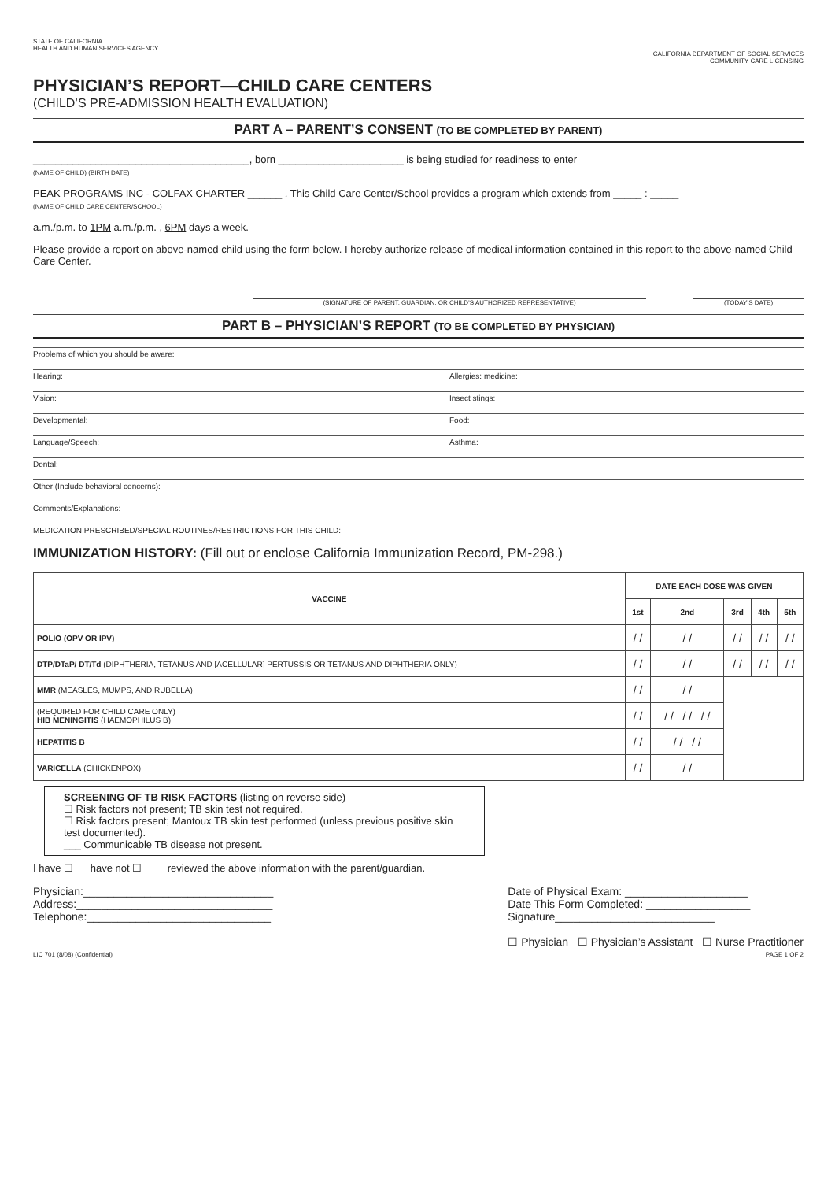STATE OF CALIFORNIA
HEALTH AND HUMAN SERVICES AGENCY
CALIFORNIA DEPARTMENT OF SOCIAL SERVICES
COMMUNITY CARE LICENSING
PHYSICIAN’S REPORT—CHILD CARE CENTERS
(CHILD’S PRE-ADMISSION HEALTH EVALUATION)
PART A – PARENT’S CONSENT (TO BE COMPLETED BY PARENT)
______________________________________, born ______________________ is being studied for readiness to enter
(NAME OF CHILD) (BIRTH DATE)
PEAK PROGRAMS INC - COLFAX CHARTER ______ . This Child Care Center/School provides a program which extends from _____ : _____
(NAME OF CHILD CARE CENTER/SCHOOL)
a.m./p.m. to 1PM a.m./p.m. , 6PM days a week.
Please provide a report on above-named child using the form below. I hereby authorize release of medical information contained in this report to the above-named Child Care Center.
(SIGNATURE OF PARENT, GUARDIAN, OR CHILD’S AUTHORIZED REPRESENTATIVE) (TODAY’S DATE)
PART B – PHYSICIAN’S REPORT (TO BE COMPLETED BY PHYSICIAN)
Problems of which you should be aware:
Hearing: Allergies: medicine:
Vision: Insect stings:
Developmental: Food:
Language/Speech: Asthma:
Dental:
Other (Include behavioral concerns):
Comments/Explanations:
MEDICATION PRESCRIBED/SPECIAL ROUTINES/RESTRICTIONS FOR THIS CHILD:
IMMUNIZATION HISTORY: (Fill out or enclose California Immunization Record, PM-298.)
| VACCINE | DATE EACH DOSE WAS GIVEN | | | | |
| --- | --- | --- | --- | --- | --- |
| | 1st | 2nd | 3rd | 4th | 5th |
| POLIO (OPV OR IPV) | / / | / / | / / | / / | / / |
| DTP/DTaP/ DT/Td (DIPHTHERIA, TETANUS AND [ACELLULAR] PERTUSSIS OR TETANUS AND DIPHTHERIA ONLY) | / / | / / | / / | / / | / / |
| MMR (MEASLES, MUMPS, AND RUBELLA) | / / | / / | | | |
| (REQUIRED FOR CHILD CARE ONLY) HIB MENINGITIS (HAEMOPHILUS B) | / / | / / / / / / | | | |
| HEPATITIS B | / / | / / / / | | | |
| VARICELLA (CHICKENPOX) | / / | / / | | | |
SCREENING OF TB RISK FACTORS (listing on reverse side)
☐ Risk factors not present; TB skin test not required.
☐ Risk factors present; Mantoux TB skin test performed (unless previous positive skin test documented).
___ Communicable TB disease not present.
I have ☐ have not ☐ reviewed the above information with the parent/guardian.
Physician:_______________________________
Address:________________________________
Telephone:______________________________
Date of Physical Exam: ____________________
Date This Form Completed: _________________
Signature__________________________
☐ Physician ☐ Physician’s Assistant ☐ Nurse Practitioner
LIC 701 (8/08) (Confidential) PAGE 1 OF 2